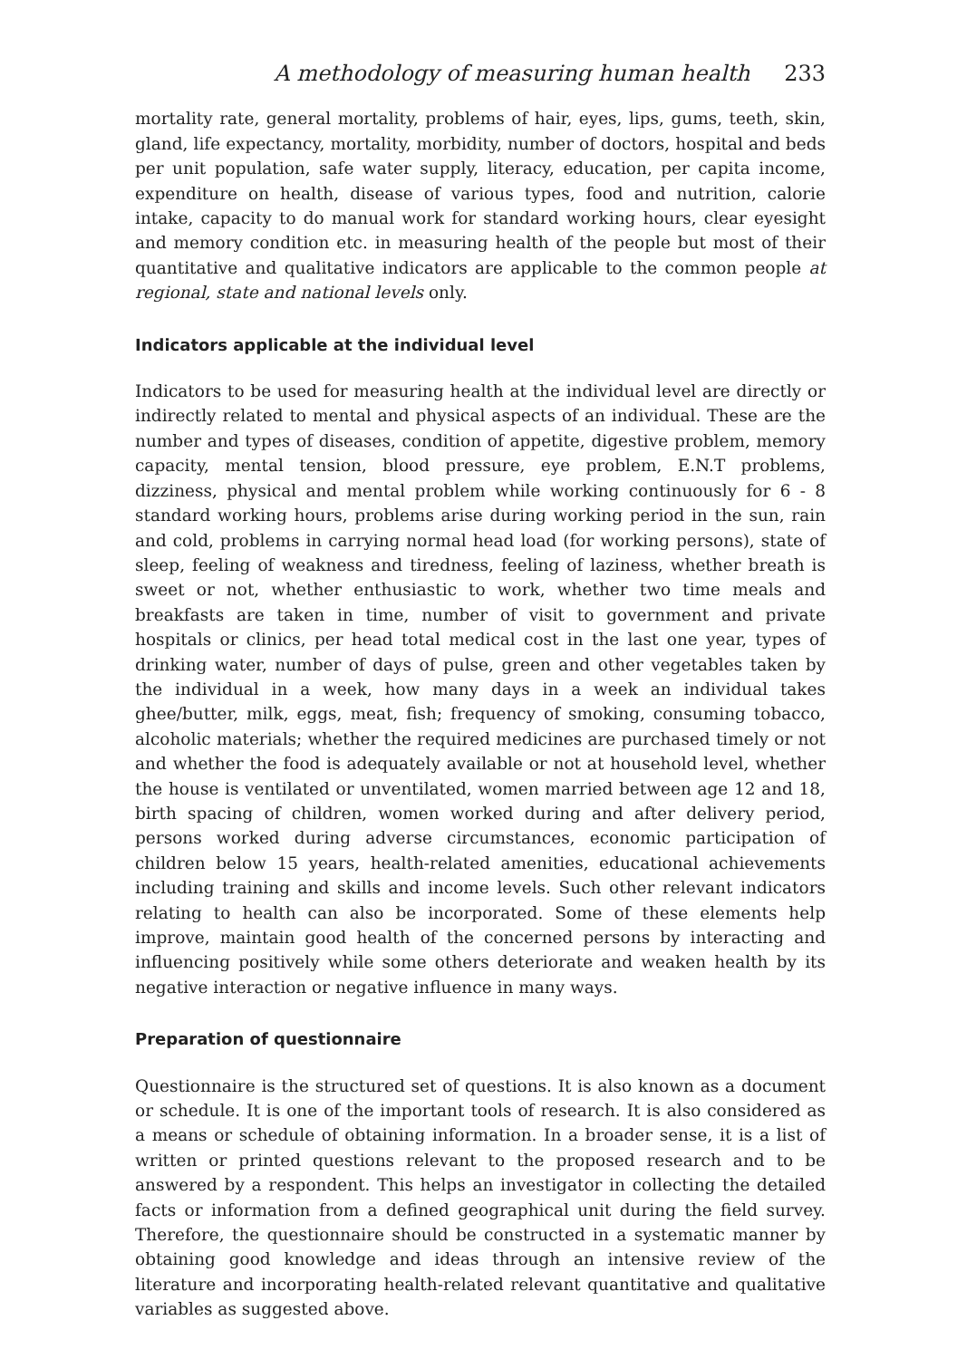A methodology of measuring human health 233
mortality rate, general mortality, problems of hair, eyes, lips, gums, teeth, skin, gland, life expectancy, mortality, morbidity, number of doctors, hospital and beds per unit population, safe water supply, literacy, education, per capita income, expenditure on health, disease of various types, food and nutrition, calorie intake, capacity to do manual work for standard working hours, clear eyesight and memory condition etc. in measuring health of the people but most of their quantitative and qualitative indicators are applicable to the common people at regional, state and national levels only.
Indicators applicable at the individual level
Indicators to be used for measuring health at the individual level are directly or indirectly related to mental and physical aspects of an individual. These are the number and types of diseases, condition of appetite, digestive problem, memory capacity, mental tension, blood pressure, eye problem, E.N.T problems, dizziness, physical and mental problem while working continuously for 6 - 8 standard working hours, problems arise during working period in the sun, rain and cold, problems in carrying normal head load (for working persons), state of sleep, feeling of weakness and tiredness, feeling of laziness, whether breath is sweet or not, whether enthusiastic to work, whether two time meals and breakfasts are taken in time, number of visit to government and private hospitals or clinics, per head total medical cost in the last one year, types of drinking water, number of days of pulse, green and other vegetables taken by the individual in a week, how many days in a week an individual takes ghee/butter, milk, eggs, meat, fish; frequency of smoking, consuming tobacco, alcoholic materials; whether the required medicines are purchased timely or not and whether the food is adequately available or not at household level, whether the house is ventilated or unventilated, women married between age 12 and 18, birth spacing of children, women worked during and after delivery period, persons worked during adverse circumstances, economic participation of children below 15 years, health-related amenities, educational achievements including training and skills and income levels. Such other relevant indicators relating to health can also be incorporated. Some of these elements help improve, maintain good health of the concerned persons by interacting and influencing positively while some others deteriorate and weaken health by its negative interaction or negative influence in many ways.
Preparation of questionnaire
Questionnaire is the structured set of questions. It is also known as a document or schedule. It is one of the important tools of research. It is also considered as a means or schedule of obtaining information. In a broader sense, it is a list of written or printed questions relevant to the proposed research and to be answered by a respondent. This helps an investigator in collecting the detailed facts or information from a defined geographical unit during the field survey. Therefore, the questionnaire should be constructed in a systematic manner by obtaining good knowledge and ideas through an intensive review of the literature and incorporating health-related relevant quantitative and qualitative variables as suggested above.